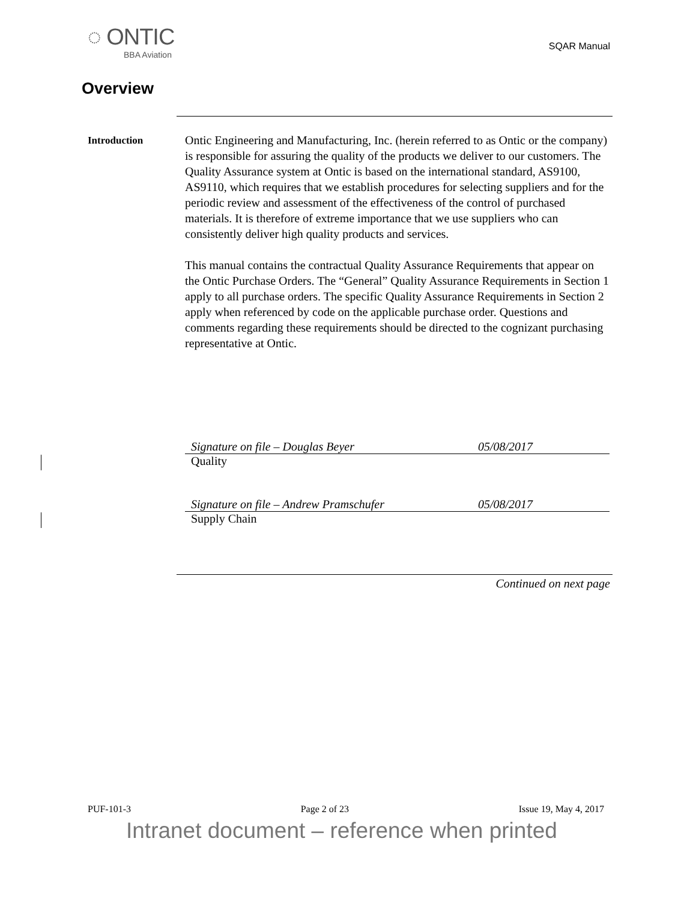◌ ONTIC
BBA Aviation
SQAR Manual
Overview
Introduction
Ontic Engineering and Manufacturing, Inc. (herein referred to as Ontic or the company) is responsible for assuring the quality of the products we deliver to our customers. The Quality Assurance system at Ontic is based on the international standard, AS9100, AS9110, which requires that we establish procedures for selecting suppliers and for the periodic review and assessment of the effectiveness of the control of purchased materials. It is therefore of extreme importance that we use suppliers who can consistently deliver high quality products and services.
This manual contains the contractual Quality Assurance Requirements that appear on the Ontic Purchase Orders. The “General” Quality Assurance Requirements in Section 1 apply to all purchase orders. The specific Quality Assurance Requirements in Section 2 apply when referenced by code on the applicable purchase order. Questions and comments regarding these requirements should be directed to the cognizant purchasing representative at Ontic.
Signature on file – Douglas Beyer 05/08/2017
Quality
Signature on file – Andrew Pramschufer 05/08/2017
Supply Chain
Continued on next page
PUF-101-3 Page 2 of 23 Issue 19, May 4, 2017
Intranet document – reference when printed